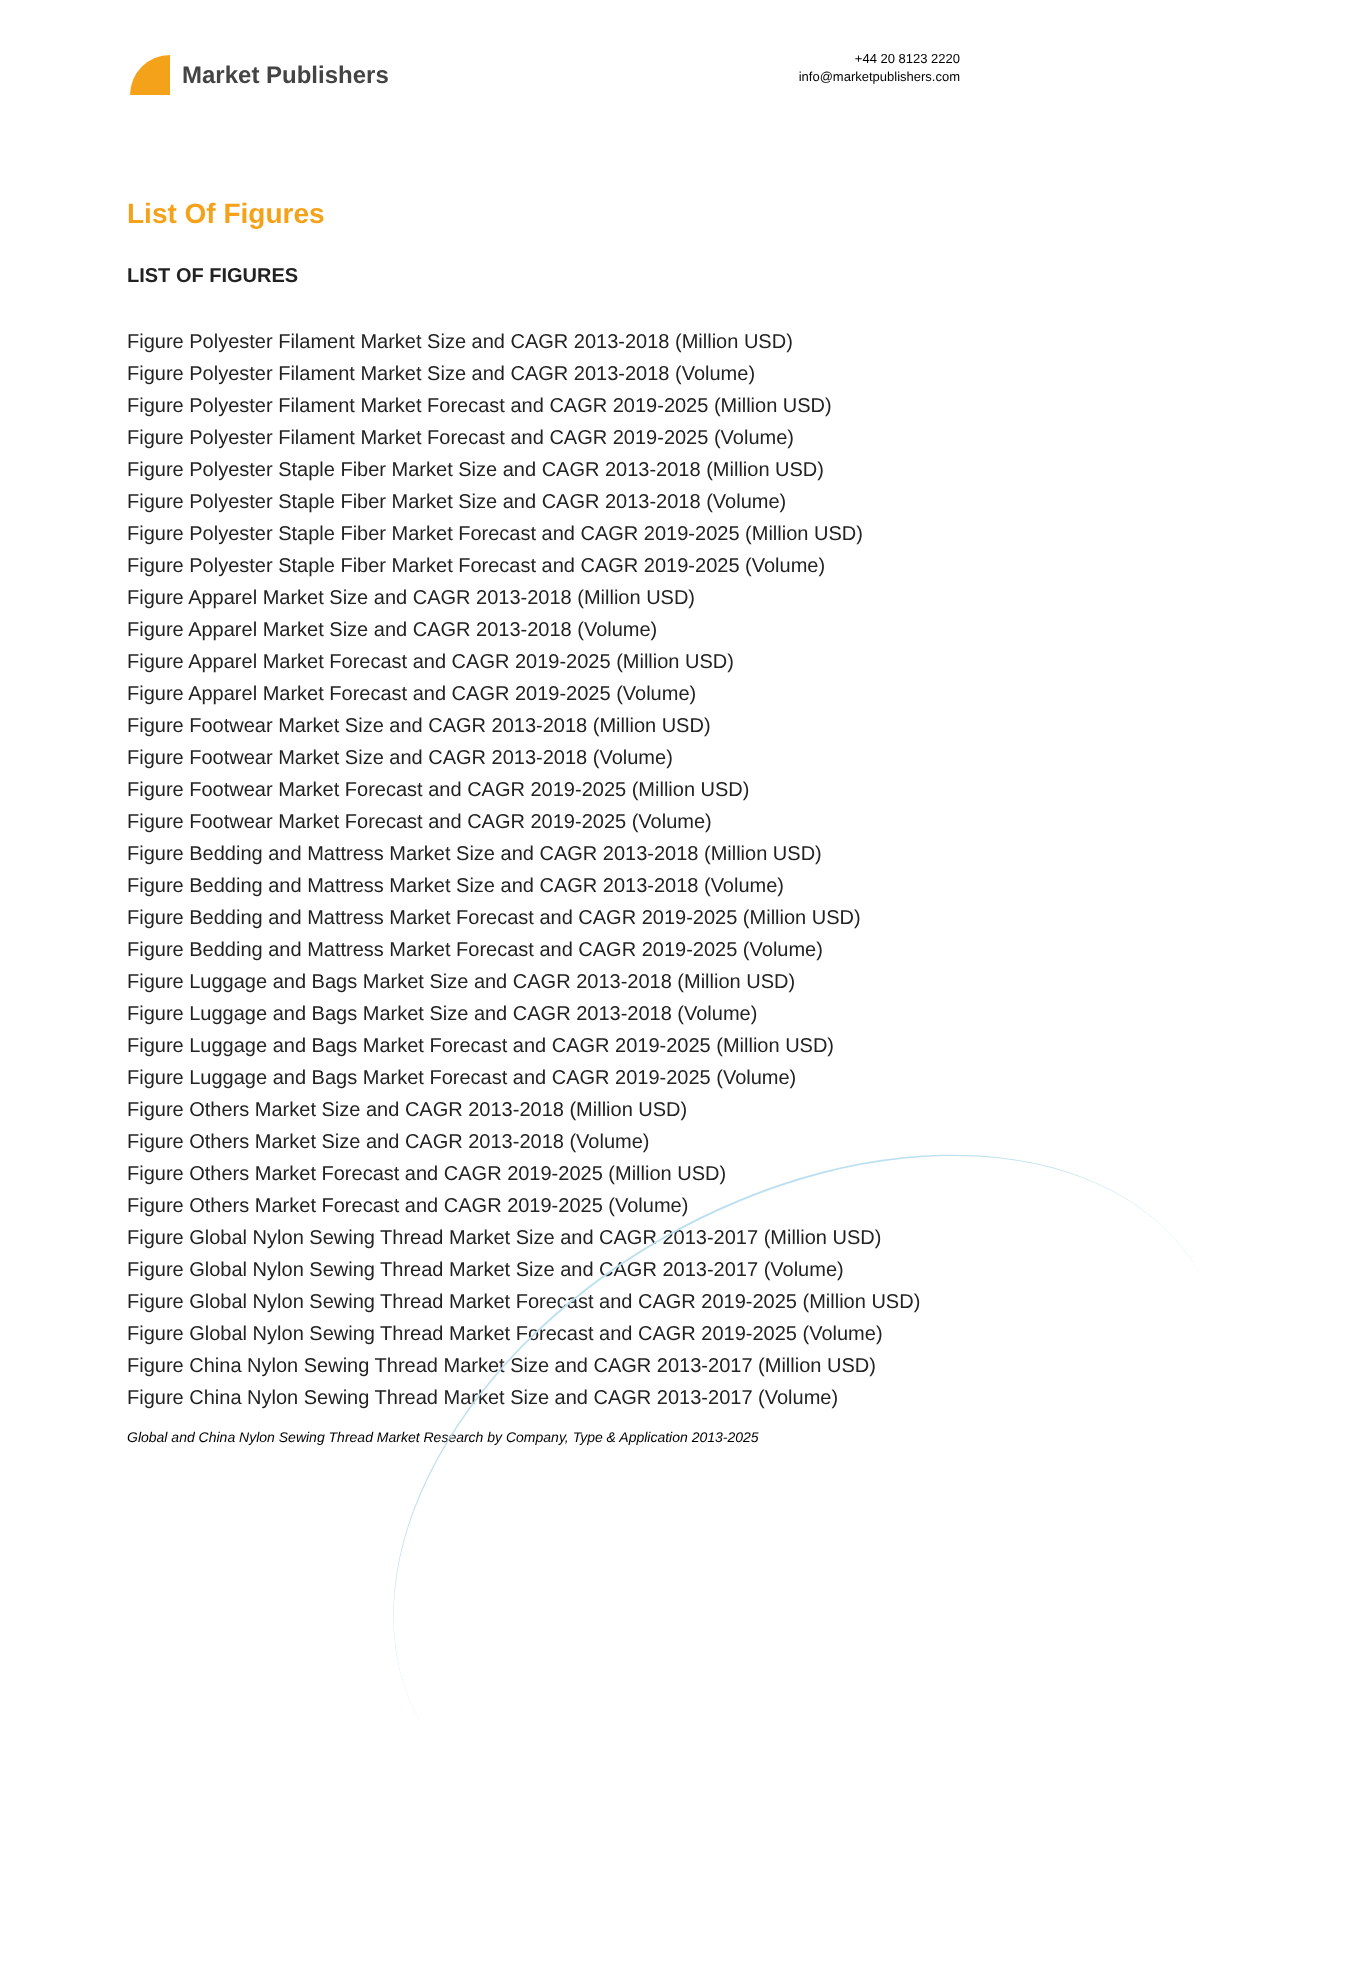Market Publishers
+44 20 8123 2220
info@marketpublishers.com
List Of Figures
LIST OF FIGURES
Figure Polyester Filament Market Size and CAGR 2013-2018 (Million USD)
Figure Polyester Filament Market Size and CAGR 2013-2018 (Volume)
Figure Polyester Filament Market Forecast and CAGR 2019-2025 (Million USD)
Figure Polyester Filament Market Forecast and CAGR 2019-2025 (Volume)
Figure Polyester Staple Fiber Market Size and CAGR 2013-2018 (Million USD)
Figure Polyester Staple Fiber Market Size and CAGR 2013-2018 (Volume)
Figure Polyester Staple Fiber Market Forecast and CAGR 2019-2025 (Million USD)
Figure Polyester Staple Fiber Market Forecast and CAGR 2019-2025 (Volume)
Figure Apparel Market Size and CAGR 2013-2018 (Million USD)
Figure Apparel Market Size and CAGR 2013-2018 (Volume)
Figure Apparel Market Forecast and CAGR 2019-2025 (Million USD)
Figure Apparel Market Forecast and CAGR 2019-2025 (Volume)
Figure Footwear Market Size and CAGR 2013-2018 (Million USD)
Figure Footwear Market Size and CAGR 2013-2018 (Volume)
Figure Footwear Market Forecast and CAGR 2019-2025 (Million USD)
Figure Footwear Market Forecast and CAGR 2019-2025 (Volume)
Figure Bedding and Mattress Market Size and CAGR 2013-2018 (Million USD)
Figure Bedding and Mattress Market Size and CAGR 2013-2018 (Volume)
Figure Bedding and Mattress Market Forecast and CAGR 2019-2025 (Million USD)
Figure Bedding and Mattress Market Forecast and CAGR 2019-2025 (Volume)
Figure Luggage and Bags Market Size and CAGR 2013-2018 (Million USD)
Figure Luggage and Bags Market Size and CAGR 2013-2018 (Volume)
Figure Luggage and Bags Market Forecast and CAGR 2019-2025 (Million USD)
Figure Luggage and Bags Market Forecast and CAGR 2019-2025 (Volume)
Figure Others Market Size and CAGR 2013-2018 (Million USD)
Figure Others Market Size and CAGR 2013-2018 (Volume)
Figure Others Market Forecast and CAGR 2019-2025 (Million USD)
Figure Others Market Forecast and CAGR 2019-2025 (Volume)
Figure Global Nylon Sewing Thread Market Size and CAGR 2013-2017 (Million USD)
Figure Global Nylon Sewing Thread Market Size and CAGR 2013-2017 (Volume)
Figure Global Nylon Sewing Thread Market Forecast and CAGR 2019-2025 (Million USD)
Figure Global Nylon Sewing Thread Market Forecast and CAGR 2019-2025 (Volume)
Figure China Nylon Sewing Thread Market Size and CAGR 2013-2017 (Million USD)
Figure China Nylon Sewing Thread Market Size and CAGR 2013-2017 (Volume)
Global and China Nylon Sewing Thread Market Research by Company, Type & Application 2013-2025